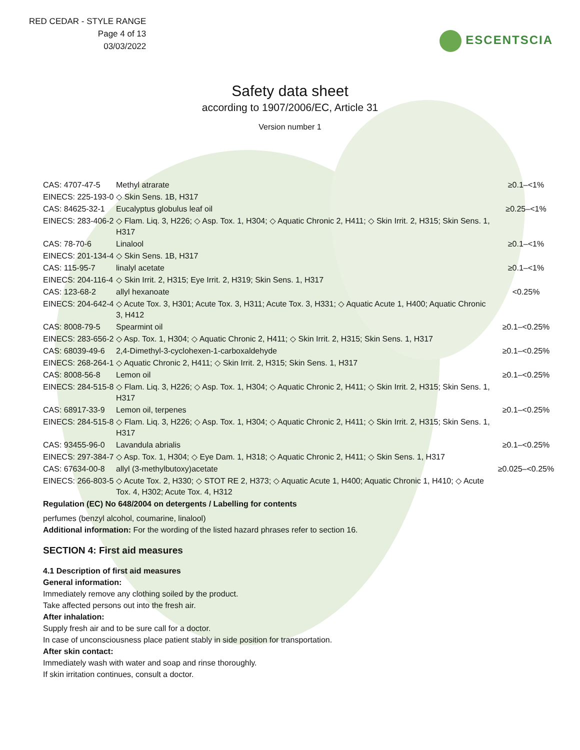RED CEDAR - STYLE RANGE
Page 4 of 13
03/03/2022
ESCENTSCIA
Safety data sheet
according to 1907/2006/EC, Article 31
Version number 1
| CAS: 4707-47-5 | Methyl atrarate | ≥0.1–<1% |
| EINECS: 225-193-0 | ◇ Skin Sens. 1B, H317 | |
| CAS: 84625-32-1 | Eucalyptus globulus leaf oil | ≥0.25–<1% |
| EINECS: 283-406-2 | ◇ Flam. Liq. 3, H226; ◇ Asp. Tox. 1, H304; ◇ Aquatic Chronic 2, H411; ◇ Skin Irrit. 2, H315; Skin Sens. 1, H317 | |
| CAS: 78-70-6 | Linalool | ≥0.1–<1% |
| EINECS: 201-134-4 | ◇ Skin Sens. 1B, H317 | |
| CAS: 115-95-7 | linalyl acetate | ≥0.1–<1% |
| EINECS: 204-116-4 | ◇ Skin Irrit. 2, H315; Eye Irrit. 2, H319; Skin Sens. 1, H317 | |
| CAS: 123-68-2 | allyl hexanoate | <0.25% |
| EINECS: 204-642-4 | ◇ Acute Tox. 3, H301; Acute Tox. 3, H311; Acute Tox. 3, H331; ◇ Aquatic Acute 1, H400; Aquatic Chronic 3, H412 | |
| CAS: 8008-79-5 | Spearmint oil | ≥0.1–<0.25% |
| EINECS: 283-656-2 | ◇ Asp. Tox. 1, H304; ◇ Aquatic Chronic 2, H411; ◇ Skin Irrit. 2, H315; Skin Sens. 1, H317 | |
| CAS: 68039-49-6 | 2,4-Dimethyl-3-cyclohexen-1-carboxaldehyde | ≥0.1–<0.25% |
| EINECS: 268-264-1 | ◇ Aquatic Chronic 2, H411; ◇ Skin Irrit. 2, H315; Skin Sens. 1, H317 | |
| CAS: 8008-56-8 | Lemon oil | ≥0.1–<0.25% |
| EINECS: 284-515-8 | ◇ Flam. Liq. 3, H226; ◇ Asp. Tox. 1, H304; ◇ Aquatic Chronic 2, H411; ◇ Skin Irrit. 2, H315; Skin Sens. 1, H317 | |
| CAS: 68917-33-9 | Lemon oil, terpenes | ≥0.1–<0.25% |
| EINECS: 284-515-8 | ◇ Flam. Liq. 3, H226; ◇ Asp. Tox. 1, H304; ◇ Aquatic Chronic 2, H411; ◇ Skin Irrit. 2, H315; Skin Sens. 1, H317 | |
| CAS: 93455-96-0 | Lavandula abrialis | ≥0.1–<0.25% |
| EINECS: 297-384-7 | ◇ Asp. Tox. 1, H304; ◇ Eye Dam. 1, H318; ◇ Aquatic Chronic 2, H411; ◇ Skin Sens. 1, H317 | |
| CAS: 67634-00-8 | allyl (3-methylbutoxy)acetate | ≥0.025–<0.25% |
| EINECS: 266-803-5 | ◇ Acute Tox. 2, H330; ◇ STOT RE 2, H373; ◇ Aquatic Acute 1, H400; Aquatic Chronic 1, H410; ◇ Acute Tox. 4, H302; Acute Tox. 4, H312 | |
Regulation (EC) No 648/2004 on detergents / Labelling for contents
perfumes (benzyl alcohol, coumarine, linalool)
Additional information: For the wording of the listed hazard phrases refer to section 16.
SECTION 4: First aid measures
4.1 Description of first aid measures
General information:
Immediately remove any clothing soiled by the product.
Take affected persons out into the fresh air.
After inhalation:
Supply fresh air and to be sure call for a doctor.
In case of unconsciousness place patient stably in side position for transportation.
After skin contact:
Immediately wash with water and soap and rinse thoroughly.
If skin irritation continues, consult a doctor.